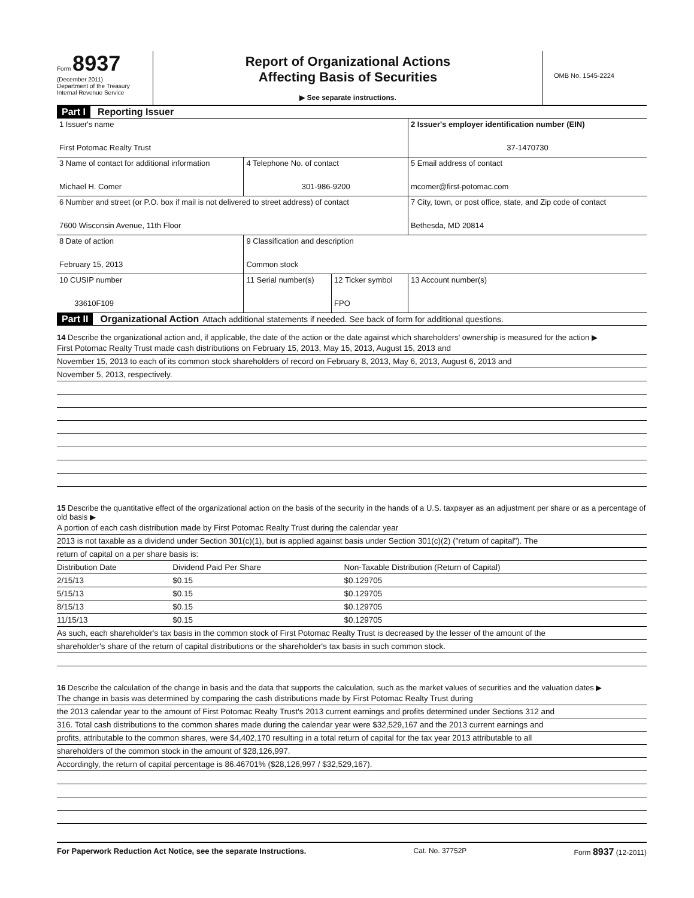Form 8937
(December 2011)
Department of the Treasury
Internal Revenue Service
Report of Organizational Actions
Affecting Basis of Securities
▶ See separate instructions.
OMB No. 1545-2224
Part I Reporting Issuer
| 1 Issuer's name First Potomac Realty Trust | | | 2 Issuer's employer identification number (EIN) 37-1470730 |
| 3 Name of contact for additional information Michael H. Comer | 4 Telephone No. of contact 301-986-9200 | | 5 Email address of contact mcomer@first-potomac.com |
| 6 Number and street (or P.O. box if mail is not delivered to street address) of contact 7600 Wisconsin Avenue, 11th Floor | | | 7 City, town, or post office, state, and Zip code of contact Bethesda, MD 20814 |
| 8 Date of action February 15, 2013 | 9 Classification and description Common stock | | |
| 10 CUSIP number 33610F109 | 11 Serial number(s) | 12 Ticker symbol FPO | 13 Account number(s) |
Part II Organizational Action Attach additional statements if needed. See back of form for additional questions.
14 Describe the organizational action and, if applicable, the date of the action or the date against which shareholders' ownership is measured for the action ▶
First Potomac Realty Trust made cash distributions on February 15, 2013, May 15, 2013, August 15, 2013 and
November 15, 2013 to each of its common stock shareholders of record on February 8, 2013, May 6, 2013, August 6, 2013 and
November 5, 2013, respectively.
15 Describe the quantitative effect of the organizational action on the basis of the security in the hands of a U.S. taxpayer as an adjustment per share or as a percentage of old basis ▶
A portion of each cash distribution made by First Potomac Realty Trust during the calendar year
2013 is not taxable as a dividend under Section 301(c)(1), but is applied against basis under Section 301(c)(2) ("return of capital"). The
return of capital on a per share basis is:
| Distribution Date | Dividend Paid Per Share | Non-Taxable Distribution (Return of Capital) |
| --- | --- | --- |
| 2/15/13 | $0.15 | $0.129705 |
| 5/15/13 | $0.15 | $0.129705 |
| 8/15/13 | $0.15 | $0.129705 |
| 11/15/13 | $0.15 | $0.129705 |
As such, each shareholder's tax basis in the common stock of First Potomac Realty Trust is decreased by the lesser of the amount of the
shareholder's share of the return of capital distributions or the shareholder's tax basis in such common stock.
16 Describe the calculation of the change in basis and the data that supports the calculation, such as the market values of securities and the valuation dates ▶
The change in basis was determined by comparing the cash distributions made by First Potomac Realty Trust during
the 2013 calendar year to the amount of First Potomac Realty Trust's 2013 current earnings and profits determined under Sections 312 and
316. Total cash distributions to the common shares made during the calendar year were $32,529,167 and the 2013 current earnings and
profits, attributable to the common shares, were $4,402,170 resulting in a total return of capital for the tax year 2013 attributable to all
shareholders of the common stock in the amount of $28,126,997.
Accordingly, the return of capital percentage is 86.46701% ($28,126,997 / $32,529,167).
For Paperwork Reduction Act Notice, see the separate Instructions. Cat. No. 37752P Form 8937 (12-2011)